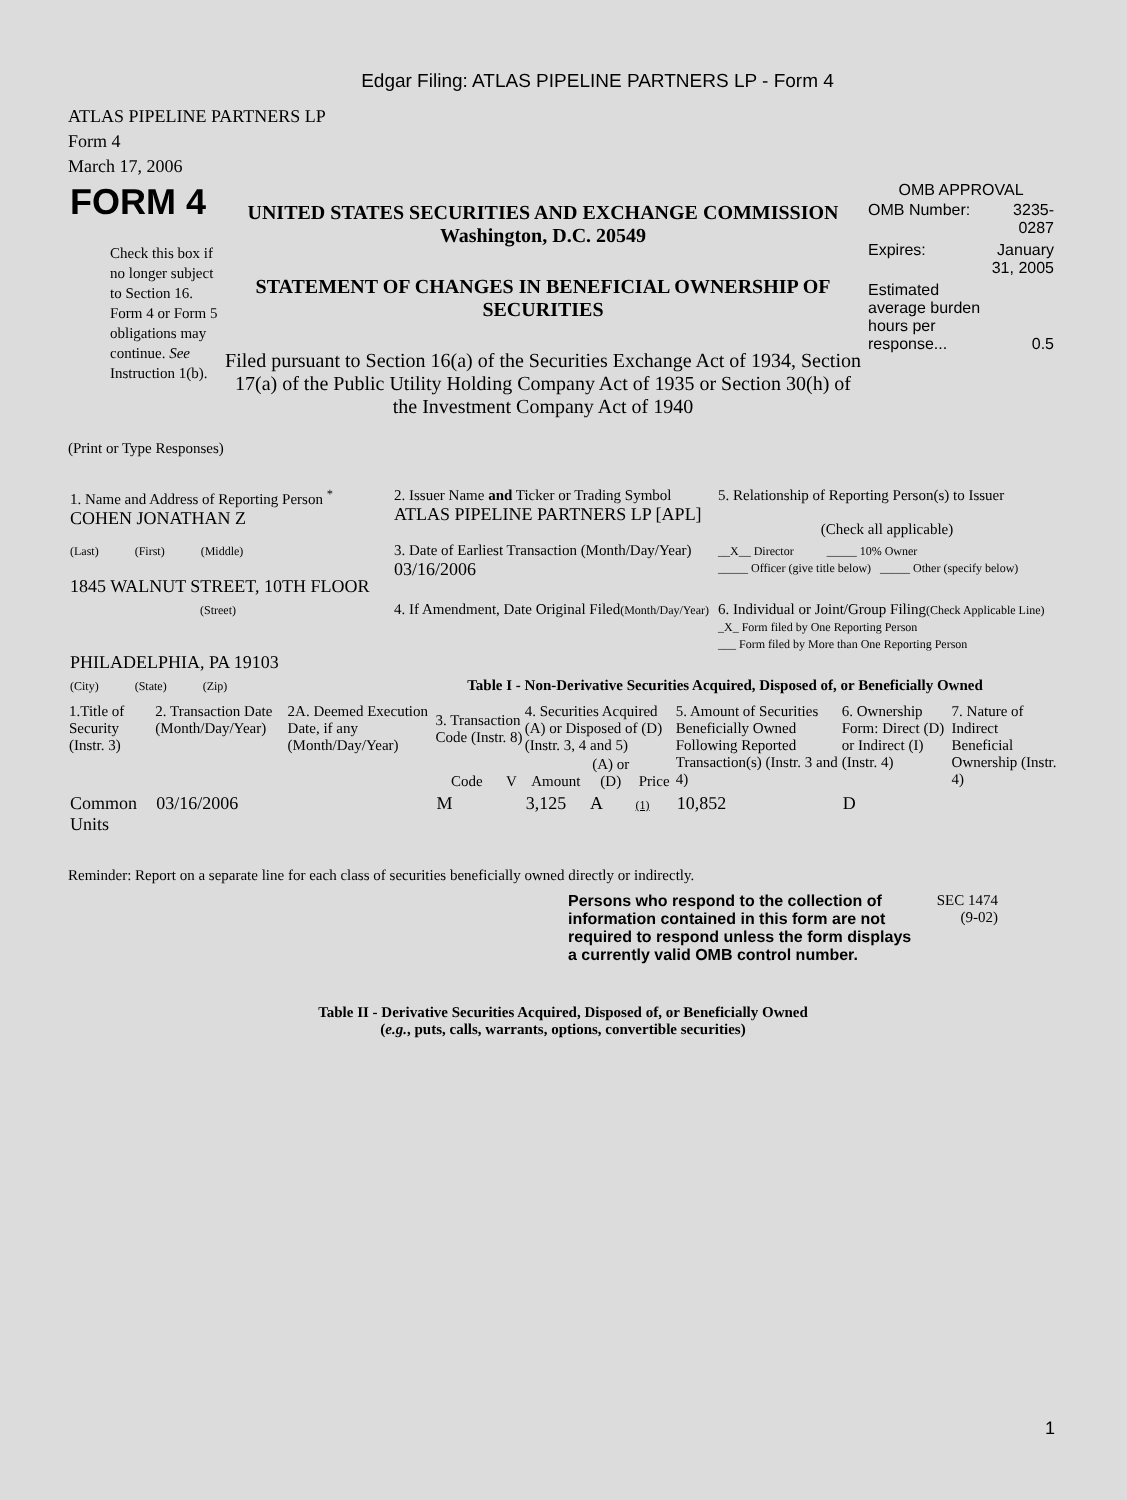Edgar Filing: ATLAS PIPELINE PARTNERS LP - Form 4
ATLAS PIPELINE PARTNERS LP
Form 4
March 17, 2006
| FORM 4 Check this box if no longer subject to Section 16. Form 4 or Form 5 obligations may continue. See Instruction 1(b). | UNITED STATES SECURITIES AND EXCHANGE COMMISSION Washington, D.C. 20549 STATEMENT OF CHANGES IN BENEFICIAL OWNERSHIP OF SECURITIES Filed pursuant to Section 16(a) of the Securities Exchange Act of 1934, Section 17(a) of the Public Utility Holding Company Act of 1935 or Section 30(h) of the Investment Company Act of 1940 | OMB APPROVAL / OMB Number: / 3235-0287 / / Expires: / January 31, 2005 / / Estimated average burden hours per response... / 0.5 / |
(Print or Type Responses)
| 1. Name and Address of Reporting Person <sup>*</sup> COHEN JONATHAN Z | 2. Issuer Name and Ticker or Trading Symbol ATLAS PIPELINE PARTNERS LP [APL] | 5. Relationship of Reporting Person(s) to Issuer (Check all applicable) |
| (Last) (First) (Middle) 1845 WALNUT STREET, 10TH FLOOR | 3. Date of Earliest Transaction (Month/Day/Year) 03/16/2006 | __X__ Director _____ 10% Owner _____ Officer (give title below) _____ Other (specify below) |
| (Street) PHILADELPHIA, PA 19103 | 4. If Amendment, Date Original Filed (Month/Day/Year) | 6. Individual or Joint/Group Filing (Check Applicable Line) _X_ Form filed by One Reporting Person ___ Form filed by More than One Reporting Person |
| (City) (State) (Zip) | Table I - Non-Derivative Securities Acquired, Disposed of, or Beneficially Owned | |
| 1.Title of Security (Instr. 3) | 2. Transaction Date (Month/Day/Year) | 2A. Deemed Execution Date, if any (Month/Day/Year) | 3. Transaction Code (Instr. 8) | | 4. Securities Acquired (A) or Disposed of (D) (Instr. 3, 4 and 5) | | | 5. Amount of Securities Beneficially Owned Following Reported Transaction(s) (Instr. 3 and 4) | 6. Ownership Form: Direct (D) or Indirect (I) (Instr. 4) | 7. Nature of Indirect Beneficial Ownership (Instr. 4) |
| --- | --- | --- | --- | --- | --- | --- | --- | --- | --- | --- |
| | | | Code | V | Amount | (A) or (D) | Price | | | |
| Common Units | 03/16/2006 | | M | | 3,125 | A | (1) | 10,852 | D | |
Reminder: Report on a separate line for each class of securities beneficially owned directly or indirectly.
Persons who respond to the collection of information contained in this form are not required to respond unless the form displays a currently valid OMB control number.
SEC 1474 (9-02)
Table II - Derivative Securities Acquired, Disposed of, or Beneficially Owned
(e.g., puts, calls, warrants, options, convertible securities)
1